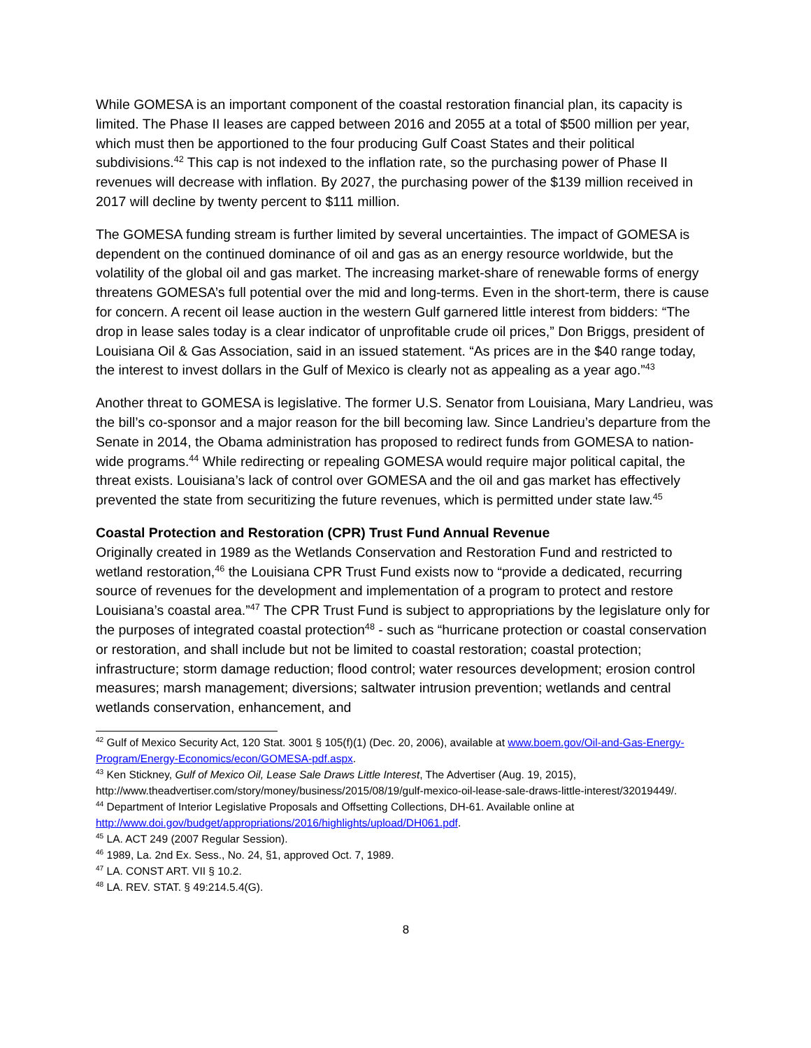While GOMESA is an important component of the coastal restoration financial plan, its capacity is limited. The Phase II leases are capped between 2016 and 2055 at a total of $500 million per year, which must then be apportioned to the four producing Gulf Coast States and their political subdivisions.<sup>42</sup> This cap is not indexed to the inflation rate, so the purchasing power of Phase II revenues will decrease with inflation. By 2027, the purchasing power of the $139 million received in 2017 will decline by twenty percent to $111 million.
The GOMESA funding stream is further limited by several uncertainties. The impact of GOMESA is dependent on the continued dominance of oil and gas as an energy resource worldwide, but the volatility of the global oil and gas market. The increasing market-share of renewable forms of energy threatens GOMESA’s full potential over the mid and long-terms. Even in the short-term, there is cause for concern. A recent oil lease auction in the western Gulf garnered little interest from bidders: “The drop in lease sales today is a clear indicator of unprofitable crude oil prices,” Don Briggs, president of Louisiana Oil & Gas Association, said in an issued statement. “As prices are in the $40 range today, the interest to invest dollars in the Gulf of Mexico is clearly not as appealing as a year ago.”<sup>43</sup>
Another threat to GOMESA is legislative. The former U.S. Senator from Louisiana, Mary Landrieu, was the bill’s co-sponsor and a major reason for the bill becoming law. Since Landrieu’s departure from the Senate in 2014, the Obama administration has proposed to redirect funds from GOMESA to nation-wide programs.<sup>44</sup> While redirecting or repealing GOMESA would require major political capital, the threat exists. Louisiana’s lack of control over GOMESA and the oil and gas market has effectively prevented the state from securitizing the future revenues, which is permitted under state law.<sup>45</sup>
Coastal Protection and Restoration (CPR) Trust Fund Annual Revenue
Originally created in 1989 as the Wetlands Conservation and Restoration Fund and restricted to wetland restoration,<sup>46</sup> the Louisiana CPR Trust Fund exists now to “provide a dedicated, recurring source of revenues for the development and implementation of a program to protect and restore Louisiana’s coastal area.”<sup>47</sup> The CPR Trust Fund is subject to appropriations by the legislature only for the purposes of integrated coastal protection<sup>48</sup> - such as “hurricane protection or coastal conservation or restoration, and shall include but not be limited to coastal restoration; coastal protection; infrastructure; storm damage reduction; flood control; water resources development; erosion control measures; marsh management; diversions; saltwater intrusion prevention; wetlands and central wetlands conservation, enhancement, and
<sup>42</sup> Gulf of Mexico Security Act, 120 Stat. 3001 § 105(f)(1) (Dec. 20, 2006), available at www.boem.gov/Oil-and-Gas-Energy-Program/Energy-Economics/econ/GOMESA-pdf.aspx.
<sup>43</sup> Ken Stickney, Gulf of Mexico Oil, Lease Sale Draws Little Interest, The Advertiser (Aug. 19, 2015), http://www.theadvertiser.com/story/money/business/2015/08/19/gulf-mexico-oil-lease-sale-draws-little-interest/32019449/.
<sup>44</sup> Department of Interior Legislative Proposals and Offsetting Collections, DH-61. Available online at http://www.doi.gov/budget/appropriations/2016/highlights/upload/DH061.pdf.
<sup>45</sup> LA. ACT 249 (2007 Regular Session).
<sup>46</sup> 1989, La. 2nd Ex. Sess., No. 24, §1, approved Oct. 7, 1989.
<sup>47</sup> LA. CONST ART. VII § 10.2.
<sup>48</sup> LA. REV. STAT. § 49:214.5.4(G).
8